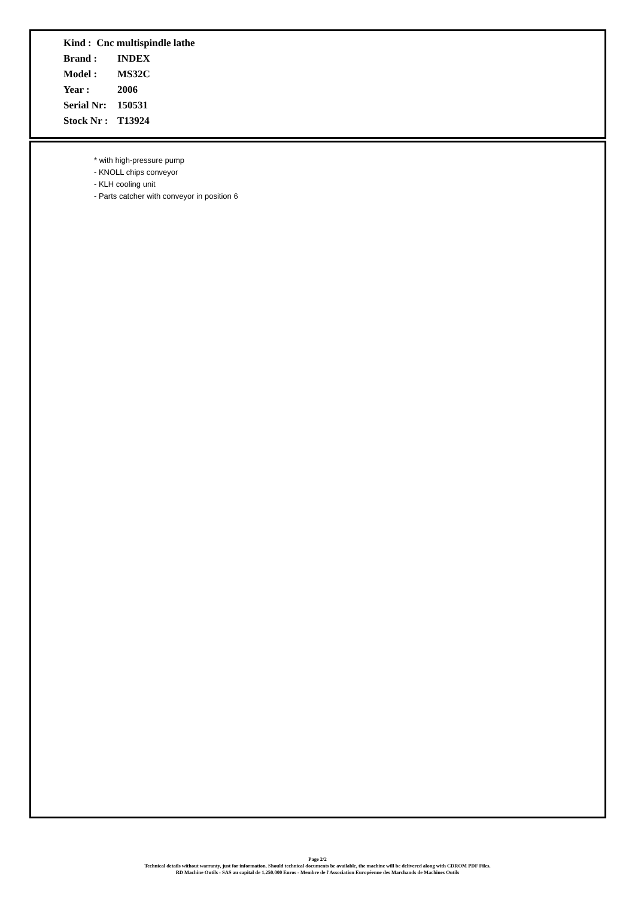Kind : Cnc multispindle lathe
Brand : INDEX
Model : MS32C
Year : 2006
Serial Nr: 150531
Stock Nr : T13924
* with high-pressure pump
- KNOLL chips conveyor
- KLH cooling unit
- Parts catcher with conveyor in position 6
Page 2/2
Technical details without warranty, just for information. Should technical documents be available, the machine will be delivered along with CDROM PDF Files.
RD Machine Outils - SAS au capital de 1.250.000 Euros - Membre de l'Association Européenne des Marchands de Machines Outils